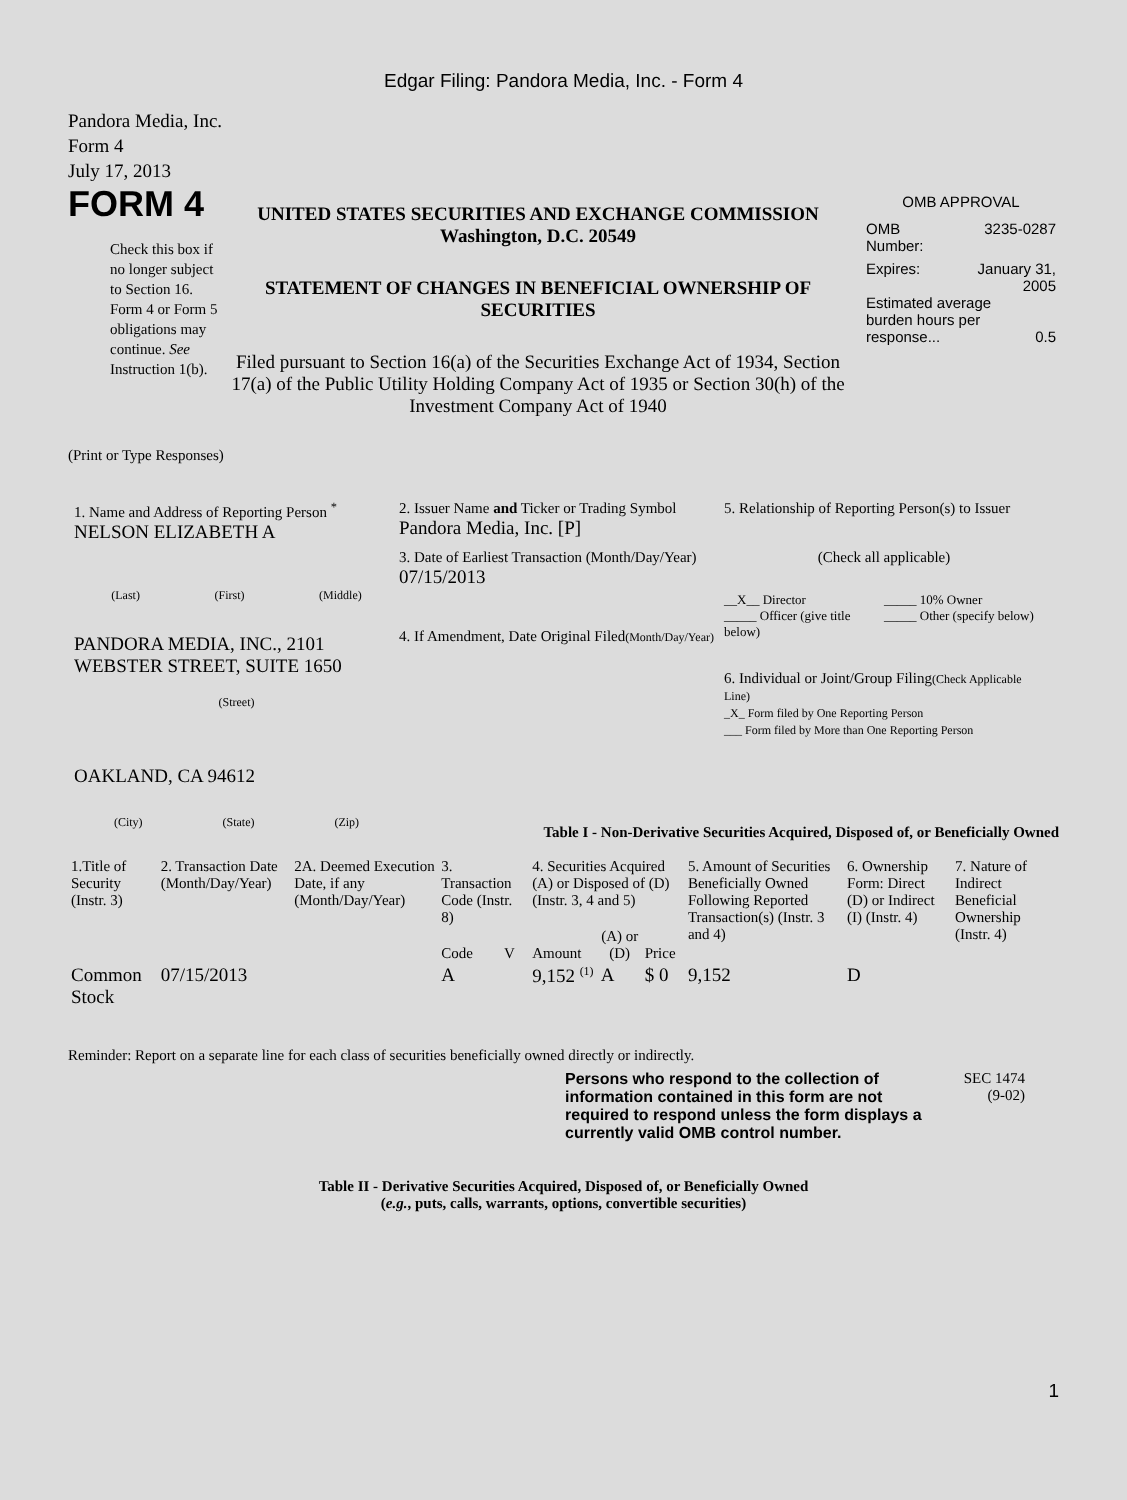Edgar Filing: Pandora Media, Inc. - Form 4
Pandora Media, Inc.
Form 4
July 17, 2013
FORM 4
Check this box if no longer subject to Section 16. Form 4 or Form 5 obligations may continue. See Instruction 1(b).
UNITED STATES SECURITIES AND EXCHANGE COMMISSION
Washington, D.C. 20549
STATEMENT OF CHANGES IN BENEFICIAL OWNERSHIP OF SECURITIES
Filed pursuant to Section 16(a) of the Securities Exchange Act of 1934, Section 17(a) of the Public Utility Holding Company Act of 1935 or Section 30(h) of the Investment Company Act of 1940
OMB APPROVAL
OMB
Number: 3235-0287
Expires: January 31,
2005
Estimated average burden hours per response... 0.5
(Print or Type Responses)
1. Name and Address of Reporting Person <sup>*</sup>
NELSON ELIZABETH A
(Last) (First) (Middle)
PANDORA MEDIA, INC., 2101 WEBSTER STREET, SUITE 1650
(Street)
OAKLAND, CA 94612
(City) (State) (Zip)
2. Issuer Name and Ticker or Trading Symbol
Pandora Media, Inc. [P]
3. Date of Earliest Transaction (Month/Day/Year)
07/15/2013
4. If Amendment, Date Original Filed(Month/Day/Year)
5. Relationship of Reporting Person(s) to Issuer
(Check all applicable)
__X__ Director
_____ Officer (give title below)
_____ 10% Owner
_____ Other (specify below)
6. Individual or Joint/Group Filing(Check Applicable Line)
_X_ Form filed by One Reporting Person
___ Form filed by More than One Reporting Person
Table I - Non-Derivative Securities Acquired, Disposed of, or Beneficially Owned
| 1.Title of Security (Instr. 3) | 2. Transaction Date (Month/Day/Year) | 2A. Deemed Execution Date, if any (Month/Day/Year) | 3. Transaction Code (Instr. 8) | | 4. Securities Acquired (A) or Disposed of (D) (Instr. 3, 4 and 5) | | | 5. Amount of Securities Beneficially Owned Following Reported Transaction(s) (Instr. 3 and 4) | 6. Ownership Form: Direct (D) or Indirect (I) (Instr. 4) | 7. Nature of Indirect Beneficial Ownership (Instr. 4) |
| --- | --- | --- | --- | --- | --- | --- | --- | --- | --- | --- |
| | | | Code | V | Amount | (A) or (D) | Price | | | |
| Common Stock | 07/15/2013 | | A | | 9,152 <sup>(1)</sup> | A | $ 0 | 9,152 | D | |
Reminder: Report on a separate line for each class of securities beneficially owned directly or indirectly.
Persons who respond to the collection of information contained in this form are not required to respond unless the form displays a currently valid OMB control number.
SEC 1474
(9-02)
Table II - Derivative Securities Acquired, Disposed of, or Beneficially Owned
(e.g., puts, calls, warrants, options, convertible securities)
1